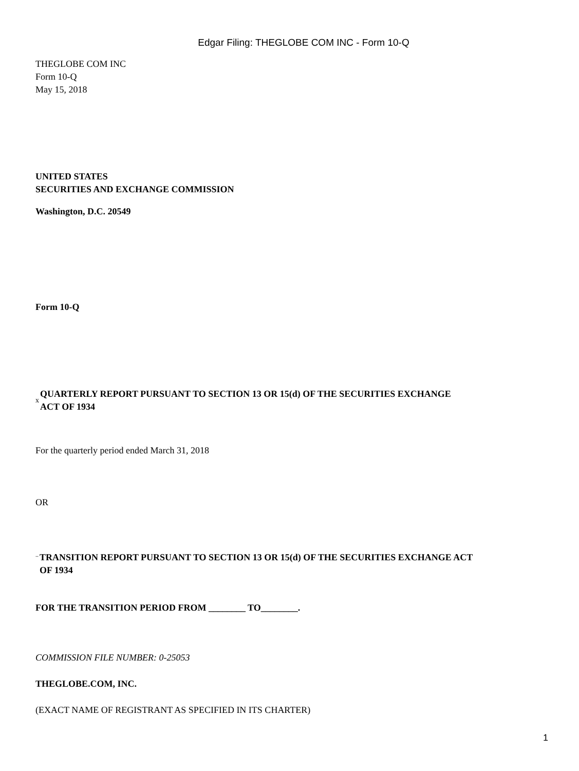Edgar Filing: THEGLOBE COM INC - Form 10-Q
THEGLOBE COM INC
Form 10-Q
May 15, 2018
UNITED STATES
SECURITIES AND EXCHANGE COMMISSION
Washington, D.C. 20549
Form 10-Q
x QUARTERLY REPORT PURSUANT TO SECTION 13 OR 15(d) OF THE SECURITIES EXCHANGE
ACT OF 1934
For the quarterly period ended March 31, 2018
OR
.. TRANSITION REPORT PURSUANT TO SECTION 13 OR 15(d) OF THE SECURITIES EXCHANGE ACT
OF 1934
FOR THE TRANSITION PERIOD FROM ________ TO________.
COMMISSION FILE NUMBER: 0-25053
THEGLOBE.COM, INC.
(EXACT NAME OF REGISTRANT AS SPECIFIED IN ITS CHARTER)
1